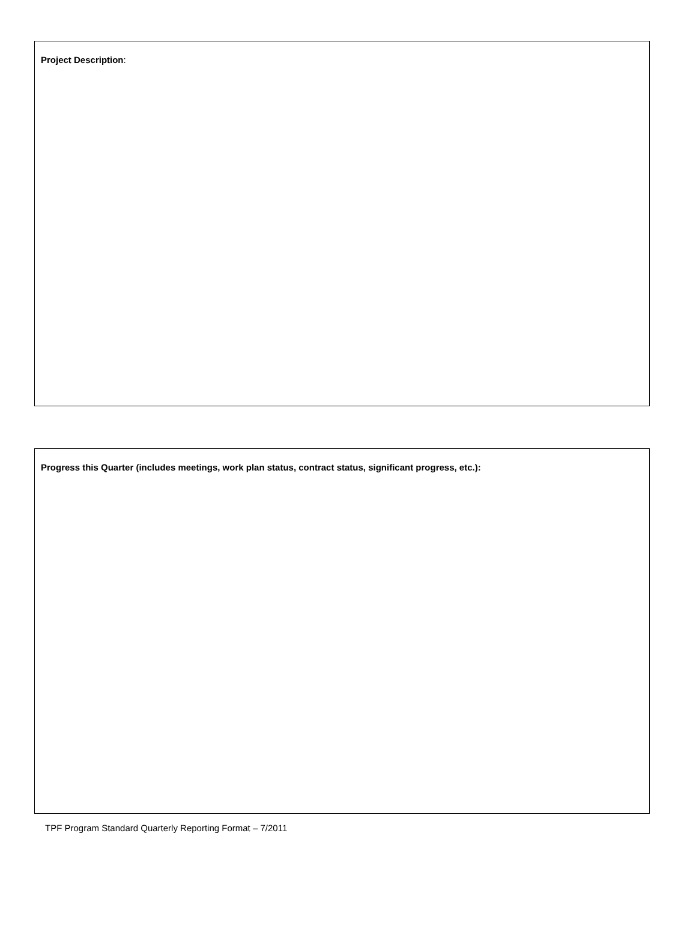Project Description:
Progress this Quarter (includes meetings, work plan status, contract status, significant progress, etc.):
TPF Program Standard Quarterly Reporting Format – 7/2011